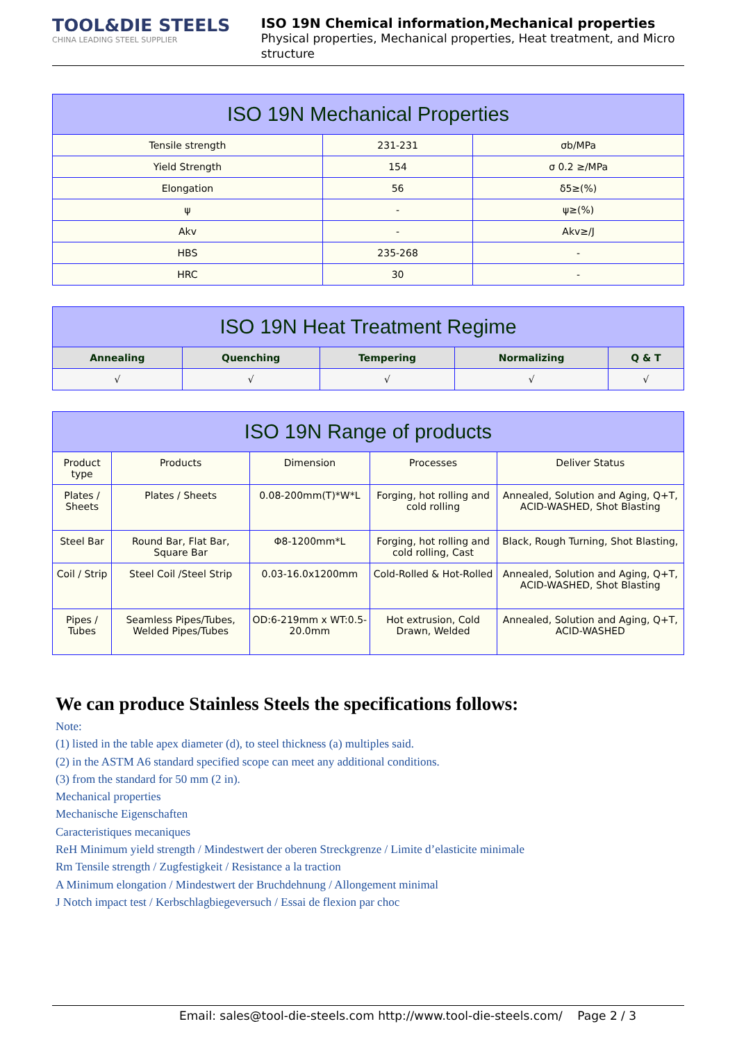TOOL&DIE STEELS
CHINA LEADING STEEL SUPPLIER
ISO 19N Chemical information,Mechanical properties
Physical properties, Mechanical properties, Heat treatment, and Micro structure
| ISO 19N Mechanical Properties | | |
| --- | --- | --- |
| Tensile strength | 231-231 | σb/MPa |
| Yield Strength | 154 | σ 0.2 ≥/MPa |
| Elongation | 56 | δ5≥(%) |
| ψ | - | ψ≥(%) |
| Akv | - | Akv≥/J |
| HBS | 235-268 | - |
| HRC | 30 | - |
| ISO 19N Heat Treatment Regime | | | | |
| --- | --- | --- | --- | --- |
| Annealing | Quenching | Tempering | Normalizing | Q & T |
| √ | √ | √ | √ | √ |
| ISO 19N Range of products | | | | |
| --- | --- | --- | --- | --- |
| Product type | Products | Dimension | Processes | Deliver Status |
| Plates / Sheets | Plates / Sheets | 0.08-200mm(T)*W*L | Forging, hot rolling and cold rolling | Annealed, Solution and Aging, Q+T, ACID-WASHED, Shot Blasting |
| Steel Bar | Round Bar, Flat Bar, Square Bar | Φ8-1200mm*L | Forging, hot rolling and cold rolling, Cast | Black, Rough Turning, Shot Blasting, |
| Coil / Strip | Steel Coil /Steel Strip | 0.03-16.0x1200mm | Cold-Rolled & Hot-Rolled | Annealed, Solution and Aging, Q+T, ACID-WASHED, Shot Blasting |
| Pipes / Tubes | Seamless Pipes/Tubes, Welded Pipes/Tubes | OD:6-219mm x WT:0.5-20.0mm | Hot extrusion, Cold Drawn, Welded | Annealed, Solution and Aging, Q+T, ACID-WASHED |
We can produce Stainless Steels the specifications follows:
Note:
(1) listed in the table apex diameter (d), to steel thickness (a) multiples said.
(2) in the ASTM A6 standard specified scope can meet any additional conditions.
(3) from the standard for 50 mm (2 in).
Mechanical properties
Mechanische Eigenschaften
Caracteristiques mecaniques
ReH Minimum yield strength / Mindestwert der oberen Streckgrenze / Limite d’elasticite minimale
Rm Tensile strength / Zugfestigkeit / Resistance a la traction
A Minimum elongation / Mindestwert der Bruchdehnung / Allongement minimal
J Notch impact test / Kerbschlagbiegeversuch / Essai de flexion par choc
Email: sales@tool-die-steels.com http://www.tool-die-steels.com/ Page 2 / 3